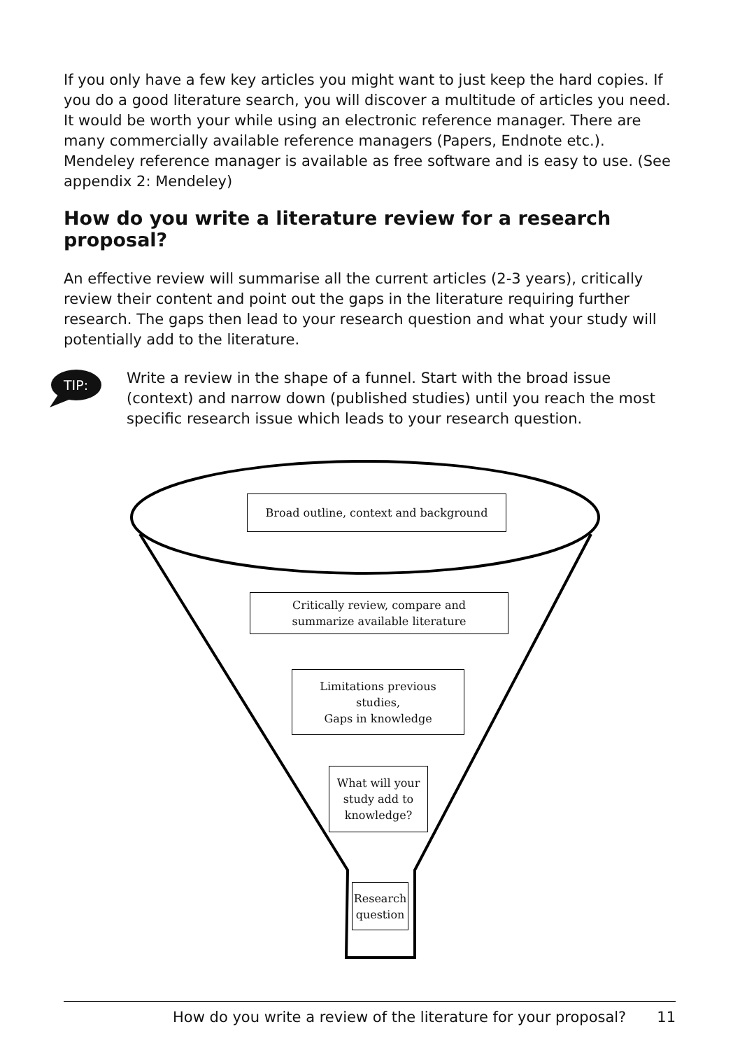If you only have a few key articles you might want to just keep the hard copies. If you do a good literature search, you will discover a multitude of articles you need. It would be worth your while using an electronic reference manager. There are many commercially available reference managers (Papers, Endnote etc.). Mendeley reference manager is available as free software and is easy to use. (See appendix 2: Mendeley)
How do you write a literature review for a research proposal?
An effective review will summarise all the current articles (2-3 years), critically review their content and point out the gaps in the literature requiring further research. The gaps then lead to your research question and what your study will potentially add to the literature.
TIP:
Write a review in the shape of a funnel. Start with the broad issue (context) and narrow down (published studies) until you reach the most specific research issue which leads to your research question.
Broad outline, context and background
Critically review, compare and
summarize available literature
Limitations previous
studies,
Gaps in knowledge
What will your
study add to
knowledge?
Research
question
How do you write a review of the literature for your proposal? 11